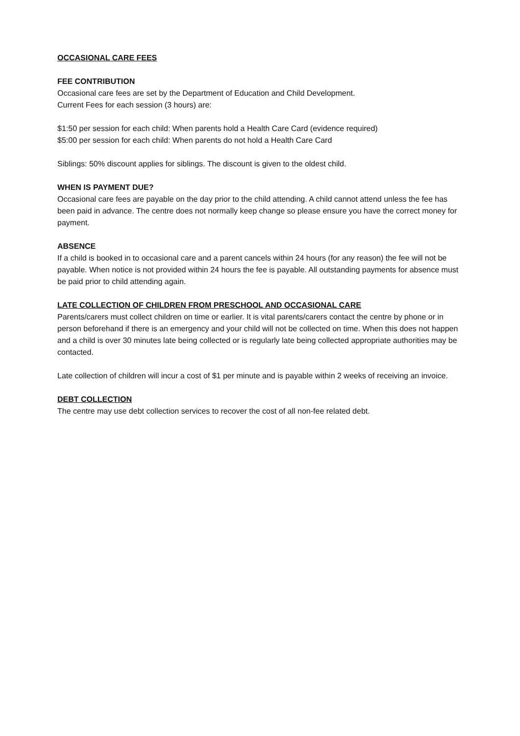OCCASIONAL CARE FEES
FEE CONTRIBUTION
Occasional care fees are set by the Department of Education and Child Development.
Current Fees for each session (3 hours) are:
$1:50 per session for each child: When parents hold a Health Care Card (evidence required)
$5:00 per session for each child: When parents do not hold a Health Care Card
Siblings: 50% discount applies for siblings. The discount is given to the oldest child.
WHEN IS PAYMENT DUE?
Occasional care fees are payable on the day prior to the child attending. A child cannot attend unless the fee has been paid in advance. The centre does not normally keep change so please ensure you have the correct money for payment.
ABSENCE
If a child is booked in to occasional care and a parent cancels within 24 hours (for any reason) the fee will not be payable. When notice is not provided within 24 hours the fee is payable. All outstanding payments for absence must be paid prior to child attending again.
LATE COLLECTION OF CHILDREN FROM PRESCHOOL AND OCCASIONAL CARE
Parents/carers must collect children on time or earlier. It is vital parents/carers contact the centre by phone or in person beforehand if there is an emergency and your child will not be collected on time. When this does not happen and a child is over 30 minutes late being collected or is regularly late being collected appropriate authorities may be contacted.
Late collection of children will incur a cost of $1 per minute and is payable within 2 weeks of receiving an invoice.
DEBT COLLECTION
The centre may use debt collection services to recover the cost of all non-fee related debt.